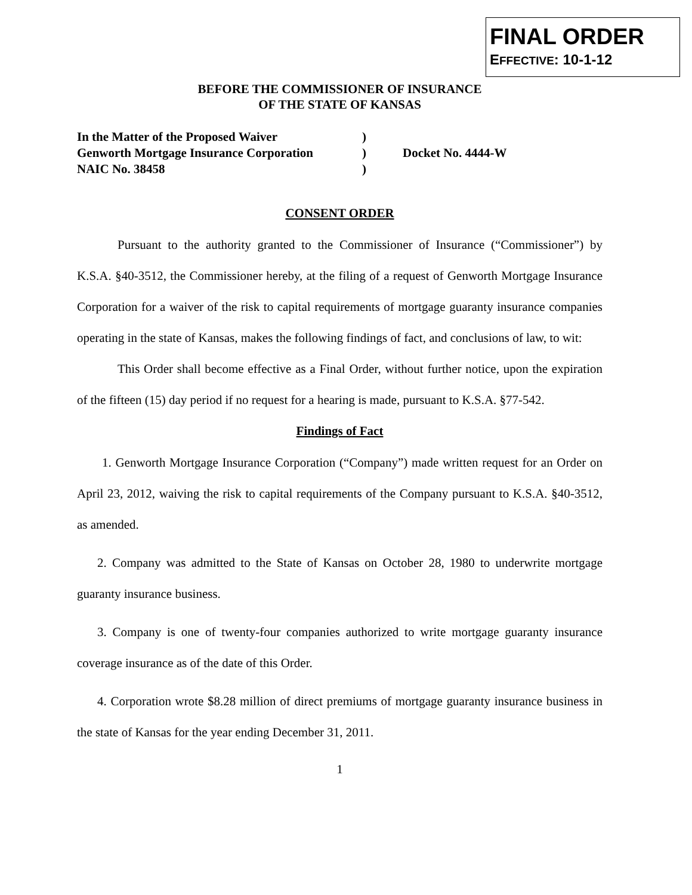FINAL ORDER
EFFECTIVE: 10-1-12
BEFORE THE COMMISSIONER OF INSURANCE
OF THE STATE OF KANSAS
In the Matter of the Proposed Waiver
Genworth Mortgage Insurance Corporation
NAIC No. 38458
)
)
)
Docket No. 4444-W
CONSENT ORDER
Pursuant to the authority granted to the Commissioner of Insurance (“Commissioner”) by K.S.A. §40-3512, the Commissioner hereby, at the filing of a request of Genworth Mortgage Insurance Corporation for a waiver of the risk to capital requirements of mortgage guaranty insurance companies operating in the state of Kansas, makes the following findings of fact, and conclusions of law, to wit:
This Order shall become effective as a Final Order, without further notice, upon the expiration of the fifteen (15) day period if no request for a hearing is made, pursuant to K.S.A. §77-542.
Findings of Fact
1. Genworth Mortgage Insurance Corporation (“Company”) made written request for an Order on April 23, 2012, waiving the risk to capital requirements of the Company pursuant to K.S.A. §40-3512, as amended.
2. Company was admitted to the State of Kansas on October 28, 1980 to underwrite mortgage guaranty insurance business.
3. Company is one of twenty-four companies authorized to write mortgage guaranty insurance coverage insurance as of the date of this Order.
4. Corporation wrote $8.28 million of direct premiums of mortgage guaranty insurance business in the state of Kansas for the year ending December 31, 2011.
1